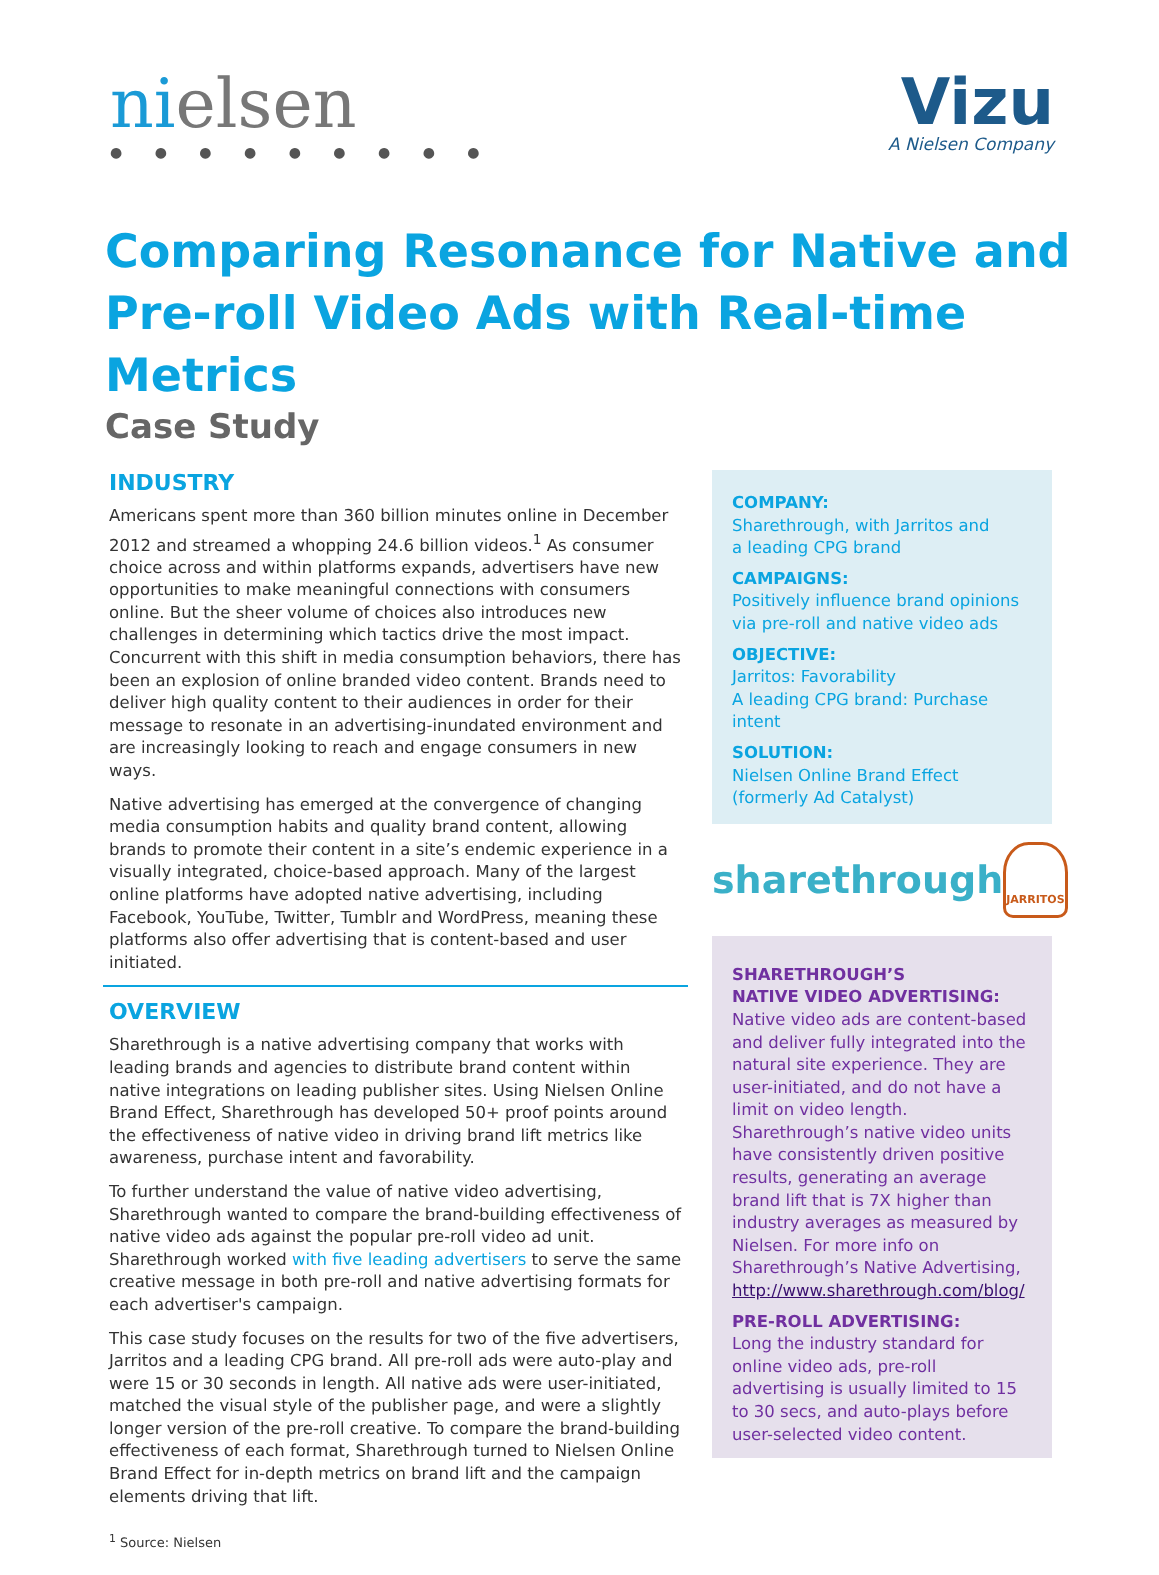nielsen
● ● ● ● ● ● ● ● ●
Vizu
A Nielsen Company
Comparing Resonance for Native and
Pre-roll Video Ads with Real-time Metrics
Case Study
INDUSTRY
Americans spent more than 360 billion minutes online in December 2012 and streamed a whopping 24.6 billion videos.<sup>1</sup> As consumer choice across and within platforms expands, advertisers have new opportunities to make meaningful connections with consumers online. But the sheer volume of choices also introduces new challenges in determining which tactics drive the most impact. Concurrent with this shift in media consumption behaviors, there has been an explosion of online branded video content. Brands need to deliver high quality content to their audiences in order for their message to resonate in an advertising-inundated environment and are increasingly looking to reach and engage consumers in new ways.
Native advertising has emerged at the convergence of changing media consumption habits and quality brand content, allowing brands to promote their content in a site’s endemic experience in a visually integrated, choice-based approach. Many of the largest online platforms have adopted native advertising, including Facebook, YouTube, Twitter, Tumblr and WordPress, meaning these platforms also offer advertising that is content-based and user initiated.
OVERVIEW
Sharethrough is a native advertising company that works with leading brands and agencies to distribute brand content within native integrations on leading publisher sites. Using Nielsen Online Brand Effect, Sharethrough has developed 50+ proof points around the effectiveness of native video in driving brand lift metrics like awareness, purchase intent and favorability.
To further understand the value of native video advertising, Sharethrough wanted to compare the brand-building effectiveness of native video ads against the popular pre-roll video ad unit. Sharethrough worked with five leading advertisers to serve the same creative message in both pre-roll and native advertising formats for each advertiser's campaign.
This case study focuses on the results for two of the five advertisers, Jarritos and a leading CPG brand. All pre-roll ads were auto-play and were 15 or 30 seconds in length. All native ads were user-initiated, matched the visual style of the publisher page, and were a slightly longer version of the pre-roll creative. To compare the brand-building effectiveness of each format, Sharethrough turned to Nielsen Online Brand Effect for in-depth metrics on brand lift and the campaign elements driving that lift.
<sup>1</sup> Source: Nielsen
COMPANY:
Sharethrough, with Jarritos and
a leading CPG brand
CAMPAIGNS:
Positively influence brand opinions via pre-roll and native video ads
OBJECTIVE:
Jarritos: Favorability
A leading CPG brand: Purchase intent
SOLUTION:
Nielsen Online Brand Effect
(formerly Ad Catalyst)
sharethrough
JARRITOS
SHARETHROUGH’S
NATIVE VIDEO ADVERTISING:
Native video ads are content-based and deliver fully integrated into the natural site experience. They are user-initiated, and do not have a limit on video length. Sharethrough’s native video units have consistently driven positive results, generating an average brand lift that is 7X higher than industry averages as measured by Nielsen. For more info on Sharethrough’s Native Advertising, http://www.sharethrough.com/blog/
PRE-ROLL ADVERTISING:
Long the industry standard for online video ads, pre-roll advertising is usually limited to 15 to 30 secs, and auto-plays before user-selected video content.